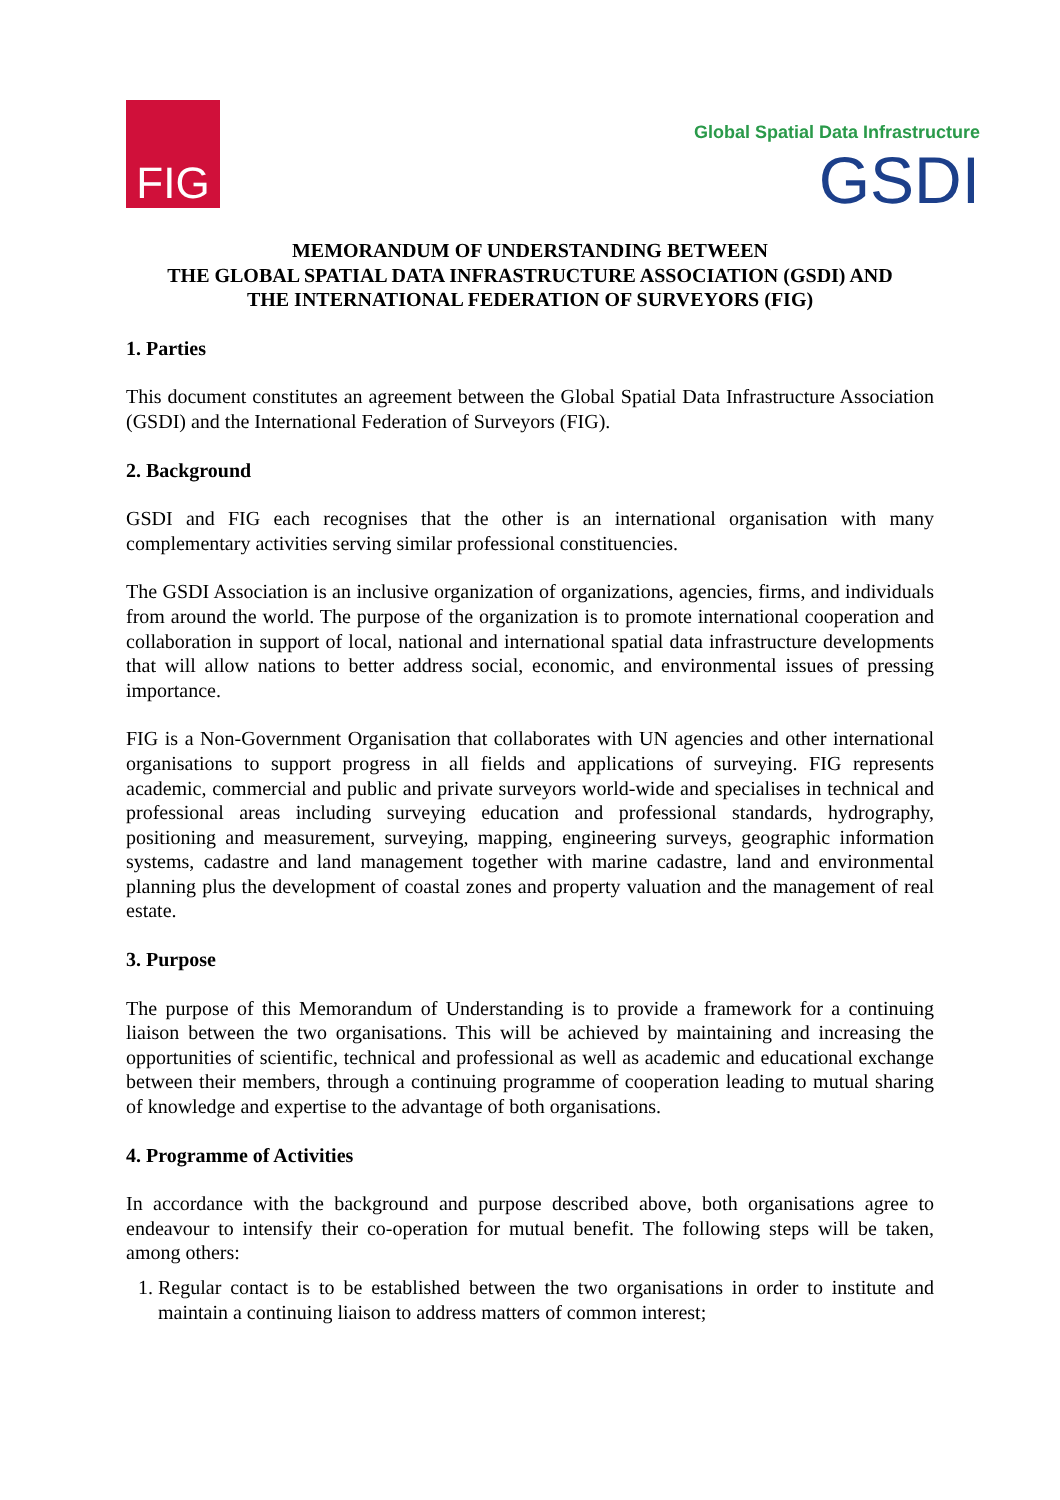FIG
Global Spatial Data Infrastructure
GSDI
MEMORANDUM OF UNDERSTANDING BETWEEN
THE GLOBAL SPATIAL DATA INFRASTRUCTURE ASSOCIATION (GSDI) AND
THE INTERNATIONAL FEDERATION OF SURVEYORS (FIG)
1. Parties
This document constitutes an agreement between the Global Spatial Data Infrastructure Association (GSDI) and the International Federation of Surveyors (FIG).
2. Background
GSDI and FIG each recognises that the other is an international organisation with many complementary activities serving similar professional constituencies.
The GSDI Association is an inclusive organization of organizations, agencies, firms, and individuals from around the world. The purpose of the organization is to promote international cooperation and collaboration in support of local, national and international spatial data infrastructure developments that will allow nations to better address social, economic, and environmental issues of pressing importance.
FIG is a Non-Government Organisation that collaborates with UN agencies and other international organisations to support progress in all fields and applications of surveying. FIG represents academic, commercial and public and private surveyors world-wide and specialises in technical and professional areas including surveying education and professional standards, hydrography, positioning and measurement, surveying, mapping, engineering surveys, geographic information systems, cadastre and land management together with marine cadastre, land and environmental planning plus the development of coastal zones and property valuation and the management of real estate.
3. Purpose
The purpose of this Memorandum of Understanding is to provide a framework for a continuing liaison between the two organisations. This will be achieved by maintaining and increasing the opportunities of scientific, technical and professional as well as academic and educational exchange between their members, through a continuing programme of cooperation leading to mutual sharing of knowledge and expertise to the advantage of both organisations.
4. Programme of Activities
In accordance with the background and purpose described above, both organisations agree to endeavour to intensify their co-operation for mutual benefit. The following steps will be taken, among others:
1. Regular contact is to be established between the two organisations in order to institute and maintain a continuing liaison to address matters of common interest;